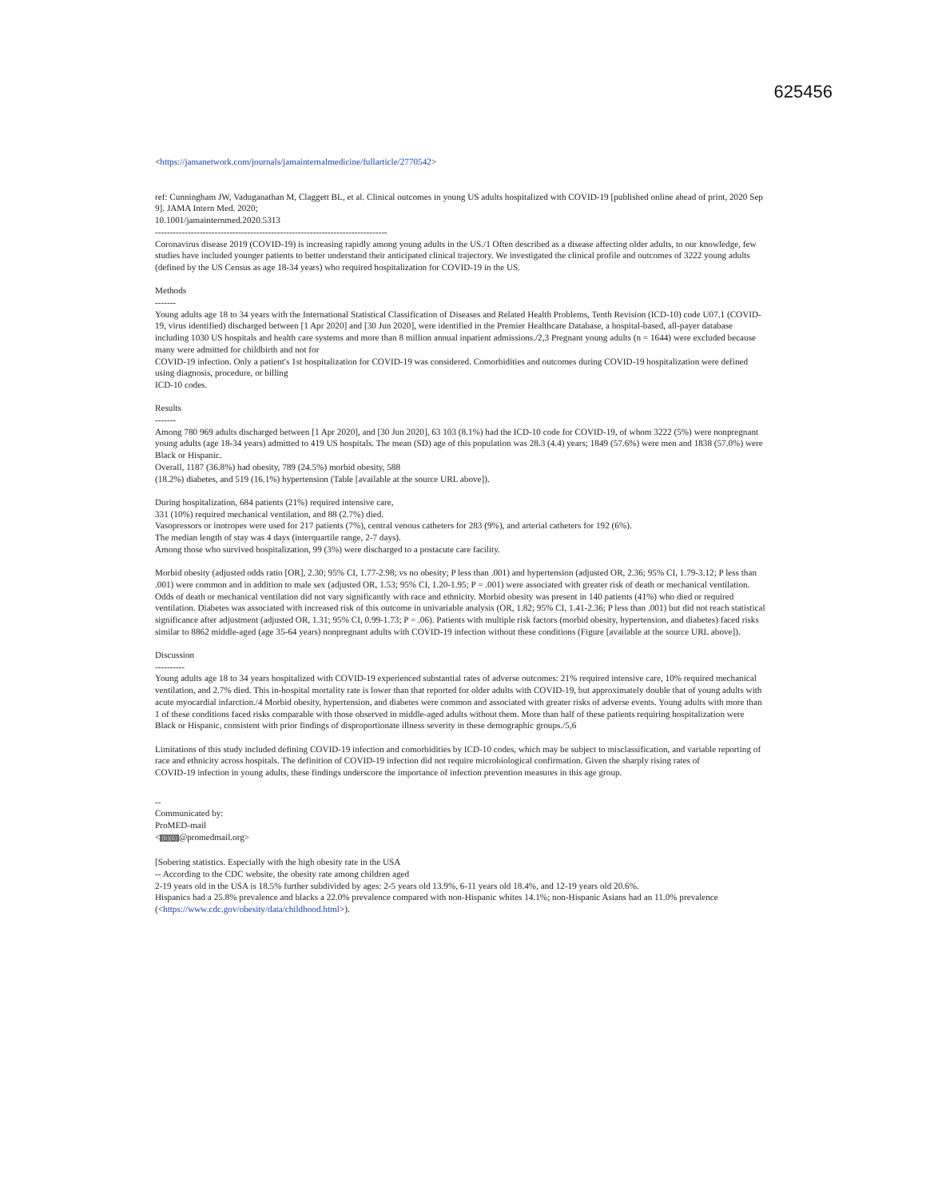625456
<https://jamanetwork.com/journals/jamainternalmedicine/fullarticle/2770542>
ref: Cunningham JW, Vaduganathan M, Claggett BL, et al. Clinical outcomes in young US adults hospitalized with COVID-19 [published online ahead of print, 2020 Sep 9]. JAMA Intern Med. 2020;
10.1001/jamainternmed.2020.5313
------------------------------------------------------------------------------
Coronavirus disease 2019 (COVID-19) is increasing rapidly among young adults in the US./1 Often described as a disease affecting older adults, to our knowledge, few studies have included younger patients to better understand their anticipated clinical trajectory. We investigated the clinical profile and outcomes of 3222 young adults (defined by the US Census as age 18-34 years) who required hospitalization for COVID-19 in the US.
Methods
-------
Young adults age 18 to 34 years with the International Statistical Classification of Diseases and Related Health Problems, Tenth Revision (ICD-10) code U07.1 (COVID-19, virus identified) discharged between [1 Apr 2020] and [30 Jun 2020], were identified in the Premier Healthcare Database, a hospital-based, all-payer database including 1030 US hospitals and health care systems and more than 8 million annual inpatient admissions./2,3 Pregnant young adults (n = 1644) were excluded because many were admitted for childbirth and not for
COVID-19 infection. Only a patient's 1st hospitalization for COVID-19 was considered. Comorbidities and outcomes during COVID-19 hospitalization were defined using diagnosis, procedure, or billing
ICD-10 codes.
Results
-------
Among 780 969 adults discharged between [1 Apr 2020], and [30 Jun 2020], 63 103 (8.1%) had the ICD-10 code for COVID-19, of whom 3222 (5%) were nonpregnant young adults (age 18-34 years) admitted to 419 US hospitals. The mean (SD) age of this population was 28.3 (4.4) years; 1849 (57.6%) were men and 1838 (57.0%) were Black or Hispanic.
Overall, 1187 (36.8%) had obesity, 789 (24.5%) morbid obesity, 588
(18.2%) diabetes, and 519 (16.1%) hypertension (Table [available at the source URL above]).
During hospitalization, 684 patients (21%) required intensive care,
331 (10%) required mechanical ventilation, and 88 (2.7%) died.
Vasopressors or inotropes were used for 217 patients (7%), central venous catheters for 283 (9%), and arterial catheters for 192 (6%).
The median length of stay was 4 days (interquartile range, 2-7 days).
Among those who survived hospitalization, 99 (3%) were discharged to a postacute care facility.
Morbid obesity (adjusted odds ratio [OR], 2.30; 95% CI, 1.77-2.98; vs no obesity; P less than .001) and hypertension (adjusted OR, 2.36; 95% CI, 1.79-3.12; P less than .001) were common and in addition to male sex (adjusted OR, 1.53; 95% CI, 1.20-1.95; P = .001) were associated with greater risk of death or mechanical ventilation. Odds of death or mechanical ventilation did not vary significantly with race and ethnicity. Morbid obesity was present in 140 patients (41%) who died or required ventilation. Diabetes was associated with increased risk of this outcome in univariable analysis (OR, 1.82; 95% CI, 1.41-2.36; P less than .001) but did not reach statistical significance after adjustment (adjusted OR, 1.31; 95% CI, 0.99-1.73; P = .06). Patients with multiple risk factors (morbid obesity, hypertension, and diabetes) faced risks similar to 8862 middle-aged (age 35-64 years) nonpregnant adults with COVID-19 infection without these conditions (Figure [available at the source URL above]).
Discussion
----------
Young adults age 18 to 34 years hospitalized with COVID-19 experienced substantial rates of adverse outcomes: 21% required intensive care, 10% required mechanical ventilation, and 2.7% died. This in-hospital mortality rate is lower than that reported for older adults with COVID-19, but approximately double that of young adults with acute myocardial infarction./4 Morbid obesity, hypertension, and diabetes were common and associated with greater risks of adverse events. Young adults with more than 1 of these conditions faced risks comparable with those observed in middle-aged adults without them. More than half of these patients requiring hospitalization were Black or Hispanic, consistent with prior findings of disproportionate illness severity in these demographic groups./5,6
Limitations of this study included defining COVID-19 infection and comorbidities by ICD-10 codes, which may be subject to misclassification, and variable reporting of race and ethnicity across hospitals. The definition of COVID-19 infection did not require microbiological confirmation. Given the sharply rising rates of
COVID-19 infection in young adults, these findings underscore the importance of infection prevention measures in this age group.
--
Communicated by:
ProMED-mail
<(b)(6)@promedmail.org>
[Sobering statistics. Especially with the high obesity rate in the USA
-- According to the CDC website, the obesity rate among children aged
2-19 years old in the USA is 18.5% further subdivided by ages: 2-5 years old 13.9%, 6-11 years old 18.4%, and 12-19 years old 20.6%.
Hispanics had a 25.8% prevalence and blacks a 22.0% prevalence compared with non-Hispanic whites 14.1%; non-Hispanic Asians had an 11.0% prevalence (<https://www.cdc.gov/obesity/data/childhood.html>).